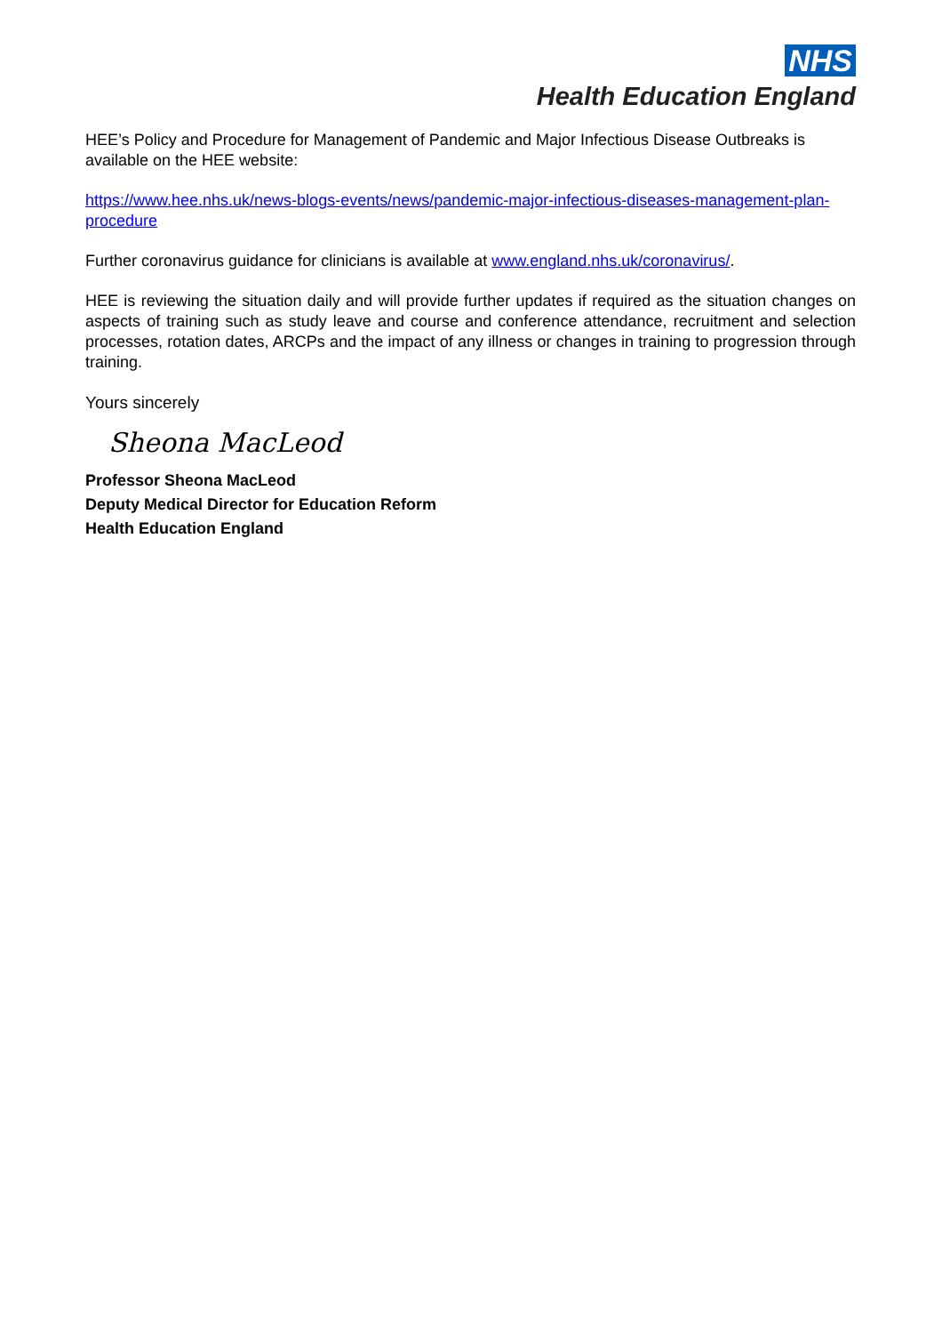NHS
Health Education England
HEE’s Policy and Procedure for Management of Pandemic and Major Infectious Disease Outbreaks is available on the HEE website:
https://www.hee.nhs.uk/news-blogs-events/news/pandemic-major-infectious-diseases-management-plan-procedure
Further coronavirus guidance for clinicians is available at www.england.nhs.uk/coronavirus/.
HEE is reviewing the situation daily and will provide further updates if required as the situation changes on aspects of training such as study leave and course and conference attendance, recruitment and selection processes, rotation dates, ARCPs and the impact of any illness or changes in training to progression through training.
Yours sincerely
Sheona MacLeod
Professor Sheona MacLeod
Deputy Medical Director for Education Reform
Health Education England